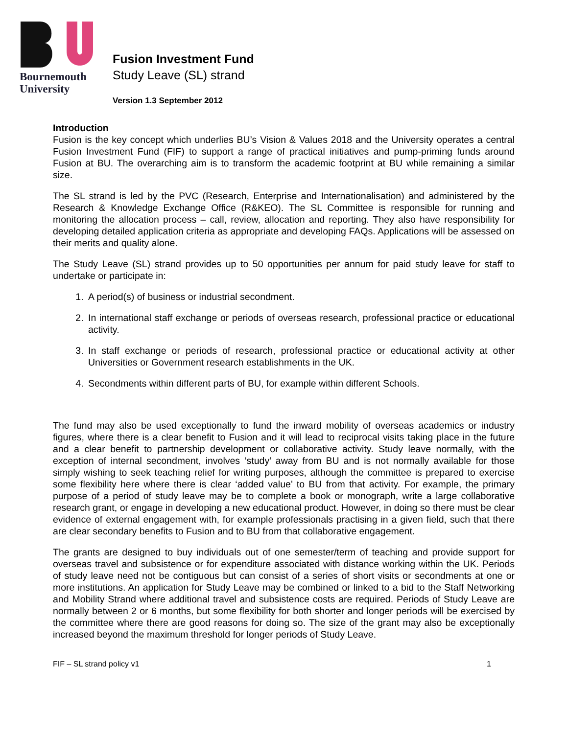Bournemouth
University
Fusion Investment Fund
Study Leave (SL) strand
Version 1.3 September 2012
Introduction
Fusion is the key concept which underlies BU’s Vision & Values 2018 and the University operates a central Fusion Investment Fund (FIF) to support a range of practical initiatives and pump-priming funds around Fusion at BU. The overarching aim is to transform the academic footprint at BU while remaining a similar size.
The SL strand is led by the PVC (Research, Enterprise and Internationalisation) and administered by the Research & Knowledge Exchange Office (R&KEO). The SL Committee is responsible for running and monitoring the allocation process – call, review, allocation and reporting. They also have responsibility for developing detailed application criteria as appropriate and developing FAQs. Applications will be assessed on their merits and quality alone.
The Study Leave (SL) strand provides up to 50 opportunities per annum for paid study leave for staff to undertake or participate in:
1. A period(s) of business or industrial secondment.
2. In international staff exchange or periods of overseas research, professional practice or educational activity.
3. In staff exchange or periods of research, professional practice or educational activity at other Universities or Government research establishments in the UK.
4. Secondments within different parts of BU, for example within different Schools.
The fund may also be used exceptionally to fund the inward mobility of overseas academics or industry figures, where there is a clear benefit to Fusion and it will lead to reciprocal visits taking place in the future and a clear benefit to partnership development or collaborative activity. Study leave normally, with the exception of internal secondment, involves ‘study’ away from BU and is not normally available for those simply wishing to seek teaching relief for writing purposes, although the committee is prepared to exercise some flexibility here where there is clear ‘added value’ to BU from that activity. For example, the primary purpose of a period of study leave may be to complete a book or monograph, write a large collaborative research grant, or engage in developing a new educational product. However, in doing so there must be clear evidence of external engagement with, for example professionals practising in a given field, such that there are clear secondary benefits to Fusion and to BU from that collaborative engagement.
The grants are designed to buy individuals out of one semester/term of teaching and provide support for overseas travel and subsistence or for expenditure associated with distance working within the UK. Periods of study leave need not be contiguous but can consist of a series of short visits or secondments at one or more institutions. An application for Study Leave may be combined or linked to a bid to the Staff Networking and Mobility Strand where additional travel and subsistence costs are required. Periods of Study Leave are normally between 2 or 6 months, but some flexibility for both shorter and longer periods will be exercised by the committee where there are good reasons for doing so. The size of the grant may also be exceptionally increased beyond the maximum threshold for longer periods of Study Leave.
FIF – SL strand policy v1 1